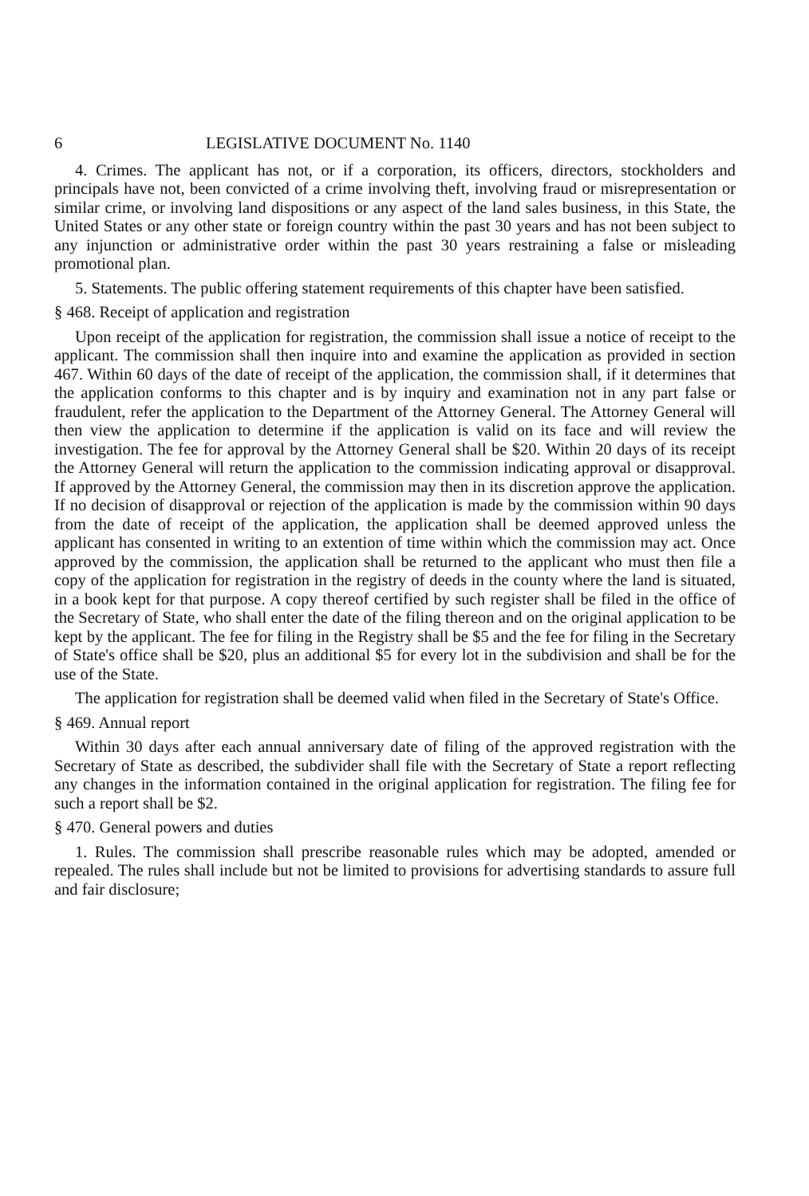6 LEGISLATIVE DOCUMENT No. 1140
4. Crimes. The applicant has not, or if a corporation, its officers, directors, stockholders and principals have not, been convicted of a crime involving theft, involving fraud or misrepresentation or similar crime, or involving land dispositions or any aspect of the land sales business, in this State, the United States or any other state or foreign country within the past 30 years and has not been subject to any injunction or administrative order within the past 30 years restraining a false or misleading promotional plan.
5. Statements. The public offering statement requirements of this chapter have been satisfied.
§ 468. Receipt of application and registration
Upon receipt of the application for registration, the commission shall issue a notice of receipt to the applicant. The commission shall then inquire into and examine the application as provided in section 467. Within 60 days of the date of receipt of the application, the commission shall, if it determines that the application conforms to this chapter and is by inquiry and examination not in any part false or fraudulent, refer the application to the Department of the Attorney General. The Attorney General will then view the application to determine if the application is valid on its face and will review the investigation. The fee for approval by the Attorney General shall be $20. Within 20 days of its receipt the Attorney General will return the application to the commission indicating approval or disapproval. If approved by the Attorney General, the commission may then in its discretion approve the application. If no decision of disapproval or rejection of the application is made by the commission within 90 days from the date of receipt of the application, the application shall be deemed approved unless the applicant has consented in writing to an extention of time within which the commission may act. Once approved by the commission, the application shall be returned to the applicant who must then file a copy of the application for registration in the registry of deeds in the county where the land is situated, in a book kept for that purpose. A copy thereof certified by such register shall be filed in the office of the Secretary of State, who shall enter the date of the filing thereon and on the original application to be kept by the applicant. The fee for filing in the Registry shall be $5 and the fee for filing in the Secretary of State's office shall be $20, plus an additional $5 for every lot in the subdivision and shall be for the use of the State.
The application for registration shall be deemed valid when filed in the Secretary of State's Office.
§ 469. Annual report
Within 30 days after each annual anniversary date of filing of the approved registration with the Secretary of State as described, the subdivider shall file with the Secretary of State a report reflecting any changes in the information contained in the original application for registration. The filing fee for such a report shall be $2.
§ 470. General powers and duties
1. Rules. The commission shall prescribe reasonable rules which may be adopted, amended or repealed. The rules shall include but not be limited to provisions for advertising standards to assure full and fair disclosure;